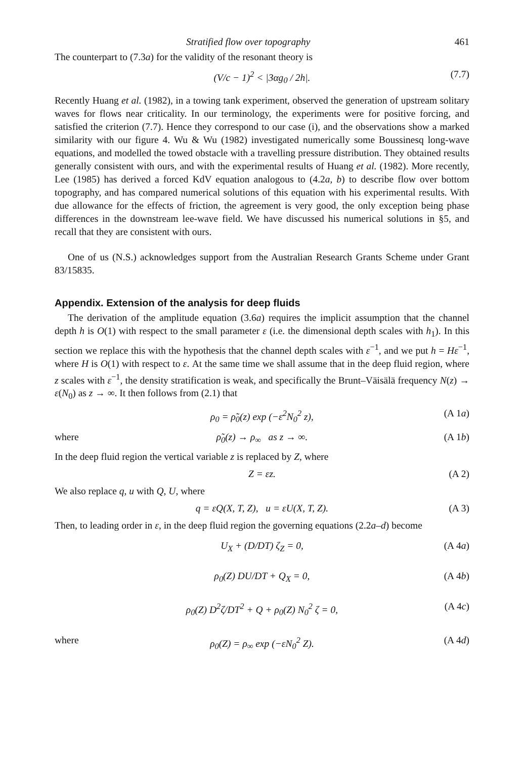Stratified flow over topography 461
The counterpart to (7.3a) for the validity of the resonant theory is
(V/c − 1)<sup>2</sup> < |3αg<sub>0</sub> / 2h|. (7.7)
Recently Huang et al. (1982), in a towing tank experiment, observed the generation of upstream solitary waves for flows near criticality. In our terminology, the experiments were for positive forcing, and satisfied the criterion (7.7). Hence they correspond to our case (i), and the observations show a marked similarity with our figure 4. Wu & Wu (1982) investigated numerically some Boussinesq long-wave equations, and modelled the towed obstacle with a travelling pressure distribution. They obtained results generally consistent with ours, and with the experimental results of Huang et al. (1982). More recently, Lee (1985) has derived a forced KdV equation analogous to (4.2a, b) to describe flow over bottom topography, and has compared numerical solutions of this equation with his experimental results. With due allowance for the effects of friction, the agreement is very good, the only exception being phase differences in the downstream lee-wave field. We have discussed his numerical solutions in §5, and recall that they are consistent with ours.
One of us (N.S.) acknowledges support from the Australian Research Grants Scheme under Grant 83/15835.
Appendix. Extension of the analysis for deep fluids
The derivation of the amplitude equation (3.6a) requires the implicit assumption that the channel depth h is O(1) with respect to the small parameter ε (i.e. the dimensional depth scales with h<sub>1</sub>). In this section we replace this with the hypothesis that the channel depth scales with ε<sup>−1</sup>, and we put h = Hε<sup>−1</sup>, where H is O(1) with respect to ε. At the same time we shall assume that in the deep fluid region, where z scales with ε<sup>−1</sup>, the density stratification is weak, and specifically the Brunt–Väisälä frequency N(z) → ε(N<sub>0</sub>) as z → ∞. It then follows from (2.1) that
ρ<sub>0</sub> = ρ̃<sub>0</sub>(z) exp (−ε<sup>2</sup>N<sub>0</sub><sup>2</sup> z), (A 1a)
where ρ̃<sub>0</sub>(z) → ρ<sub>∞</sub> as z → ∞. (A 1b)
In the deep fluid region the vertical variable z is replaced by Z, where
Z = εz. (A 2)
We also replace q, u with Q, U, where
q = εQ(X, T, Z), u = εU(X, T, Z). (A 3)
Then, to leading order in ε, in the deep fluid region the governing equations (2.2a–d) become
U<sub>X</sub> + (D/DT) ζ<sub>Z</sub> = 0, (A 4a)
ρ<sub>0</sub>(Z) DU/DT + Q<sub>X</sub> = 0, (A 4b)
ρ<sub>0</sub>(Z) D<sup>2</sup>ζ/DT<sup>2</sup> + Q + ρ<sub>0</sub>(Z) N<sub>0</sub><sup>2</sup> ζ = 0, (A 4c)
where ρ<sub>0</sub>(Z) = ρ<sub>∞</sub> exp (−εN<sub>0</sub><sup>2</sup> Z). (A 4d)